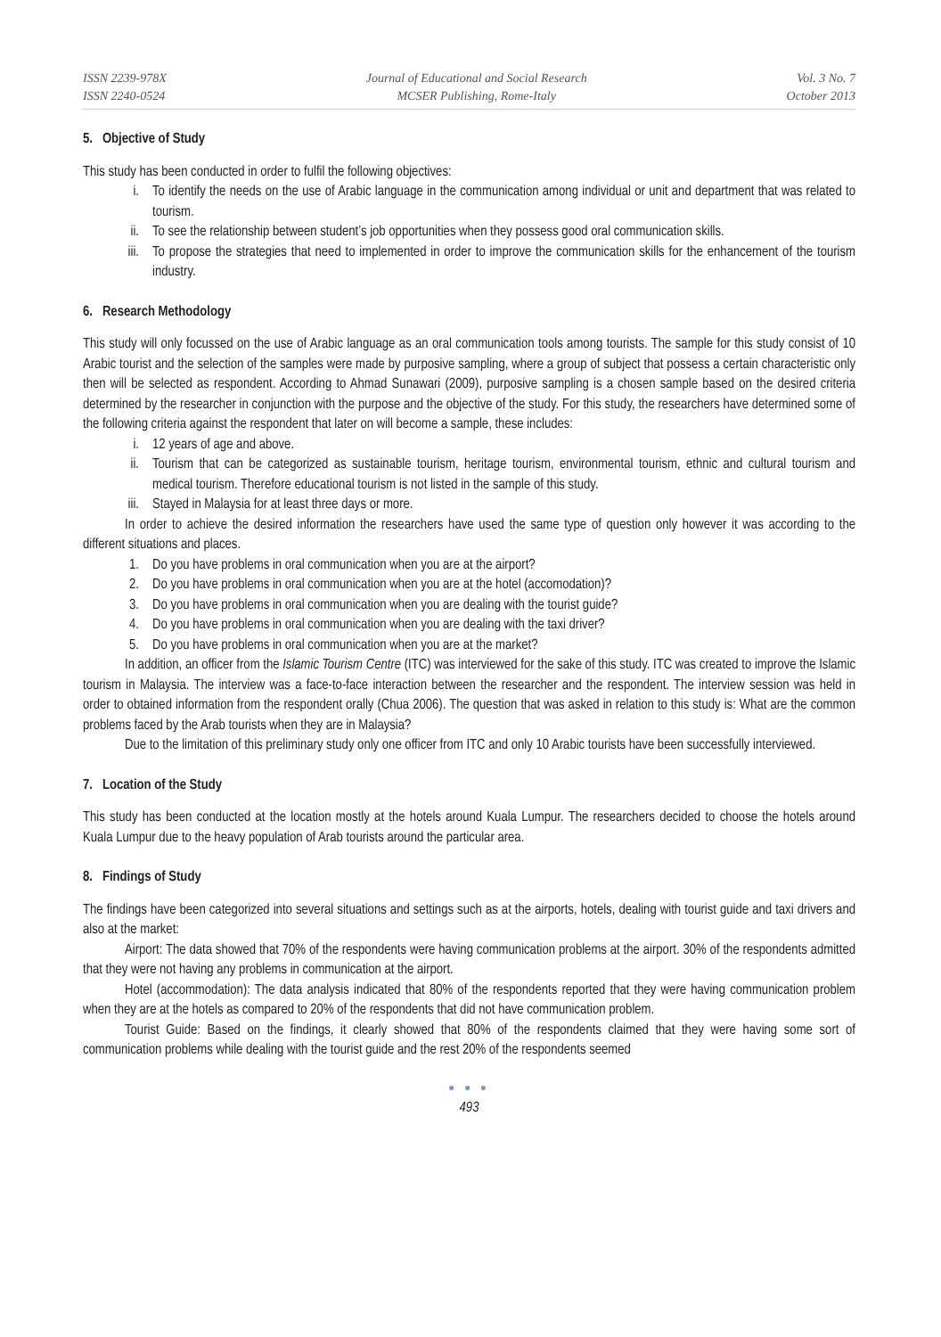ISSN 2239-978X
ISSN 2240-0524
Journal of Educational and Social Research
MCSER Publishing, Rome-Italy
Vol. 3 No. 7
October 2013
5. Objective of Study
This study has been conducted in order to fulfil the following objectives:
i. To identify the needs on the use of Arabic language in the communication among individual or unit and department that was related to tourism.
ii. To see the relationship between student’s job opportunities when they possess good oral communication skills.
iii. To propose the strategies that need to implemented in order to improve the communication skills for the enhancement of the tourism industry.
6. Research Methodology
This study will only focussed on the use of Arabic language as an oral communication tools among tourists. The sample for this study consist of 10 Arabic tourist and the selection of the samples were made by purposive sampling, where a group of subject that possess a certain characteristic only then will be selected as respondent. According to Ahmad Sunawari (2009), purposive sampling is a chosen sample based on the desired criteria determined by the researcher in conjunction with the purpose and the objective of the study. For this study, the researchers have determined some of the following criteria against the respondent that later on will become a sample, these includes:
i. 12 years of age and above.
ii. Tourism that can be categorized as sustainable tourism, heritage tourism, environmental tourism, ethnic and cultural tourism and medical tourism. Therefore educational tourism is not listed in the sample of this study.
iii. Stayed in Malaysia for at least three days or more.
In order to achieve the desired information the researchers have used the same type of question only however it was according to the different situations and places.
1. Do you have problems in oral communication when you are at the airport?
2. Do you have problems in oral communication when you are at the hotel (accomodation)?
3. Do you have problems in oral communication when you are dealing with the tourist guide?
4. Do you have problems in oral communication when you are dealing with the taxi driver?
5. Do you have problems in oral communication when you are at the market?
In addition, an officer from the Islamic Tourism Centre (ITC) was interviewed for the sake of this study. ITC was created to improve the Islamic tourism in Malaysia. The interview was a face-to-face interaction between the researcher and the respondent. The interview session was held in order to obtained information from the respondent orally (Chua 2006). The question that was asked in relation to this study is: What are the common problems faced by the Arab tourists when they are in Malaysia?
Due to the limitation of this preliminary study only one officer from ITC and only 10 Arabic tourists have been successfully interviewed.
7. Location of the Study
This study has been conducted at the location mostly at the hotels around Kuala Lumpur. The researchers decided to choose the hotels around Kuala Lumpur due to the heavy population of Arab tourists around the particular area.
8. Findings of Study
The findings have been categorized into several situations and settings such as at the airports, hotels, dealing with tourist guide and taxi drivers and also at the market:
Airport: The data showed that 70% of the respondents were having communication problems at the airport. 30% of the respondents admitted that they were not having any problems in communication at the airport.
Hotel (accommodation): The data analysis indicated that 80% of the respondents reported that they were having communication problem when they are at the hotels as compared to 20% of the respondents that did not have communication problem.
Tourist Guide: Based on the findings, it clearly showed that 80% of the respondents claimed that they were having some sort of communication problems while dealing with the tourist guide and the rest 20% of the respondents seemed
● ● ●
493